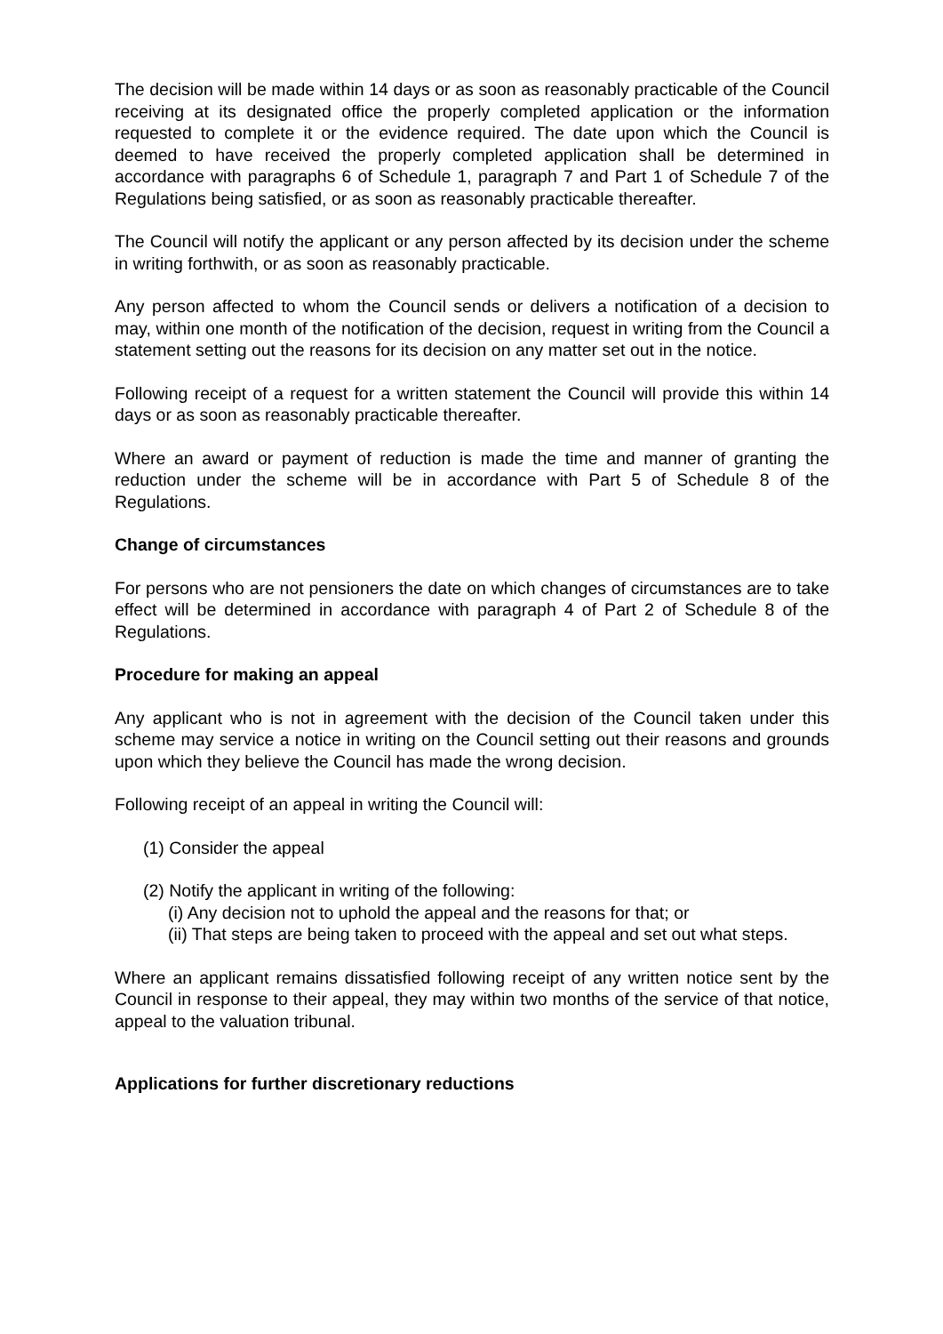The decision will be made within 14 days or as soon as reasonably practicable of the Council receiving at its designated office the properly completed application or the information requested to complete it or the evidence required. The date upon which the Council is deemed to have received the properly completed application shall be determined in accordance with paragraphs 6 of Schedule 1, paragraph 7 and Part 1 of Schedule 7 of the Regulations being satisfied, or as soon as reasonably practicable thereafter.
The Council will notify the applicant or any person affected by its decision under the scheme in writing forthwith, or as soon as reasonably practicable.
Any person affected to whom the Council sends or delivers a notification of a decision to may, within one month of the notification of the decision, request in writing from the Council a statement setting out the reasons for its decision on any matter set out in the notice.
Following receipt of a request for a written statement the Council will provide this within 14 days or as soon as reasonably practicable thereafter.
Where an award or payment of reduction is made the time and manner of granting the reduction under the scheme will be in accordance with Part 5 of Schedule 8 of the Regulations.
Change of circumstances
For persons who are not pensioners the date on which changes of circumstances are to take effect will be determined in accordance with paragraph 4 of Part 2 of Schedule 8 of the Regulations.
Procedure for making an appeal
Any applicant who is not in agreement with the decision of the Council taken under this scheme may service a notice in writing on the Council setting out their reasons and grounds upon which they believe the Council has made the wrong decision.
Following receipt of an appeal in writing the Council will:
(1) Consider the appeal
(2) Notify the applicant in writing of the following:
(i) Any decision not to uphold the appeal and the reasons for that; or
(ii) That steps are being taken to proceed with the appeal and set out what steps.
Where an applicant remains dissatisfied following receipt of any written notice sent by the Council in response to their appeal, they may within two months of the service of that notice, appeal to the valuation tribunal.
Applications for further discretionary reductions